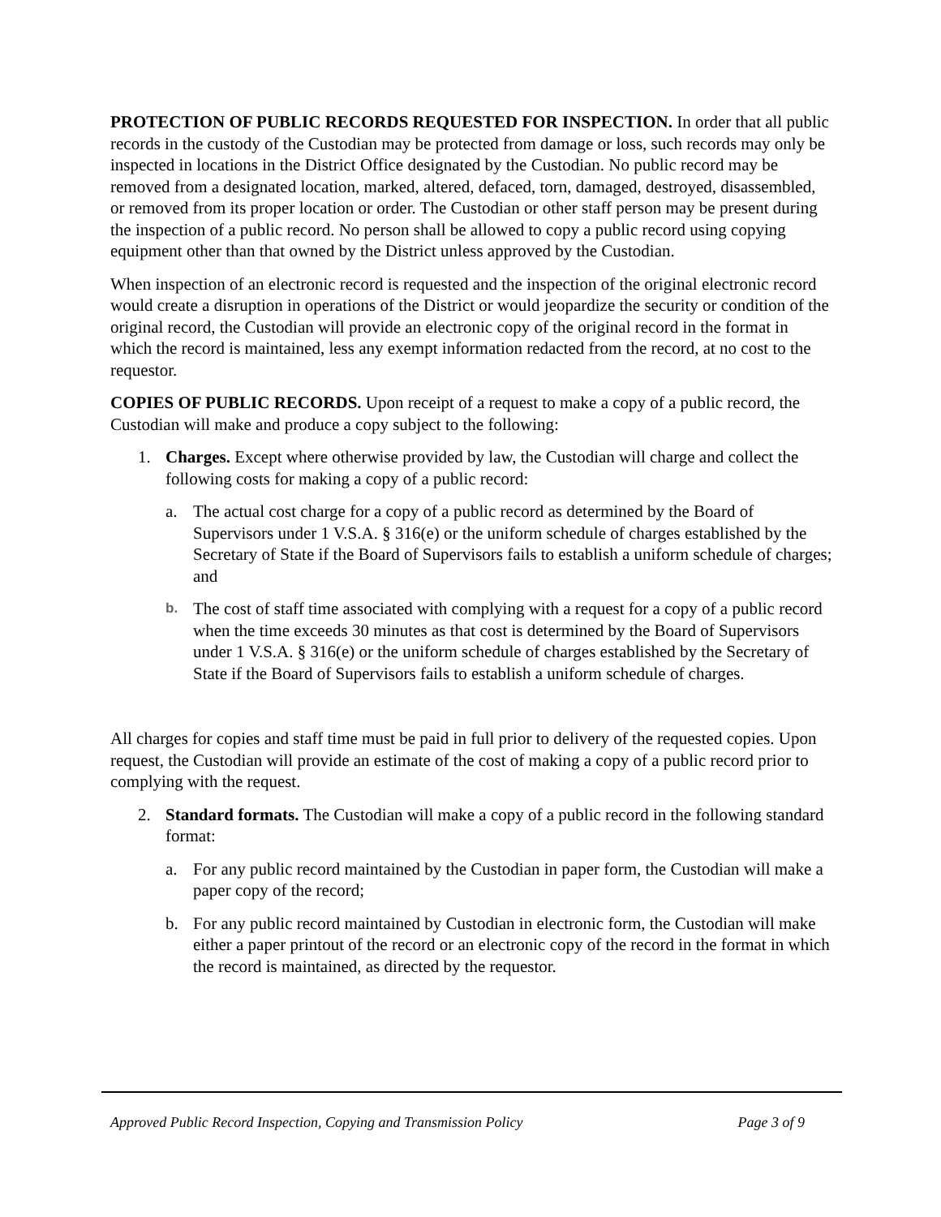PROTECTION OF PUBLIC RECORDS REQUESTED FOR INSPECTION. In order that all public records in the custody of the Custodian may be protected from damage or loss, such records may only be inspected in locations in the District Office designated by the Custodian. No public record may be removed from a designated location, marked, altered, defaced, torn, damaged, destroyed, disassembled, or removed from its proper location or order. The Custodian or other staff person may be present during the inspection of a public record. No person shall be allowed to copy a public record using copying equipment other than that owned by the District unless approved by the Custodian.
When inspection of an electronic record is requested and the inspection of the original electronic record would create a disruption in operations of the District or would jeopardize the security or condition of the original record, the Custodian will provide an electronic copy of the original record in the format in which the record is maintained, less any exempt information redacted from the record, at no cost to the requestor.
COPIES OF PUBLIC RECORDS. Upon receipt of a request to make a copy of a public record, the Custodian will make and produce a copy subject to the following:
1. Charges. Except where otherwise provided by law, the Custodian will charge and collect the following costs for making a copy of a public record:
a. The actual cost charge for a copy of a public record as determined by the Board of Supervisors under 1 V.S.A. § 316(e) or the uniform schedule of charges established by the Secretary of State if the Board of Supervisors fails to establish a uniform schedule of charges; and
b. The cost of staff time associated with complying with a request for a copy of a public record when the time exceeds 30 minutes as that cost is determined by the Board of Supervisors under 1 V.S.A. § 316(e) or the uniform schedule of charges established by the Secretary of State if the Board of Supervisors fails to establish a uniform schedule of charges.
All charges for copies and staff time must be paid in full prior to delivery of the requested copies. Upon request, the Custodian will provide an estimate of the cost of making a copy of a public record prior to complying with the request.
2. Standard formats. The Custodian will make a copy of a public record in the following standard format:
a. For any public record maintained by the Custodian in paper form, the Custodian will make a paper copy of the record;
b. For any public record maintained by Custodian in electronic form, the Custodian will make either a paper printout of the record or an electronic copy of the record in the format in which the record is maintained, as directed by the requestor.
Approved Public Record Inspection, Copying and Transmission Policy Page 3 of 9